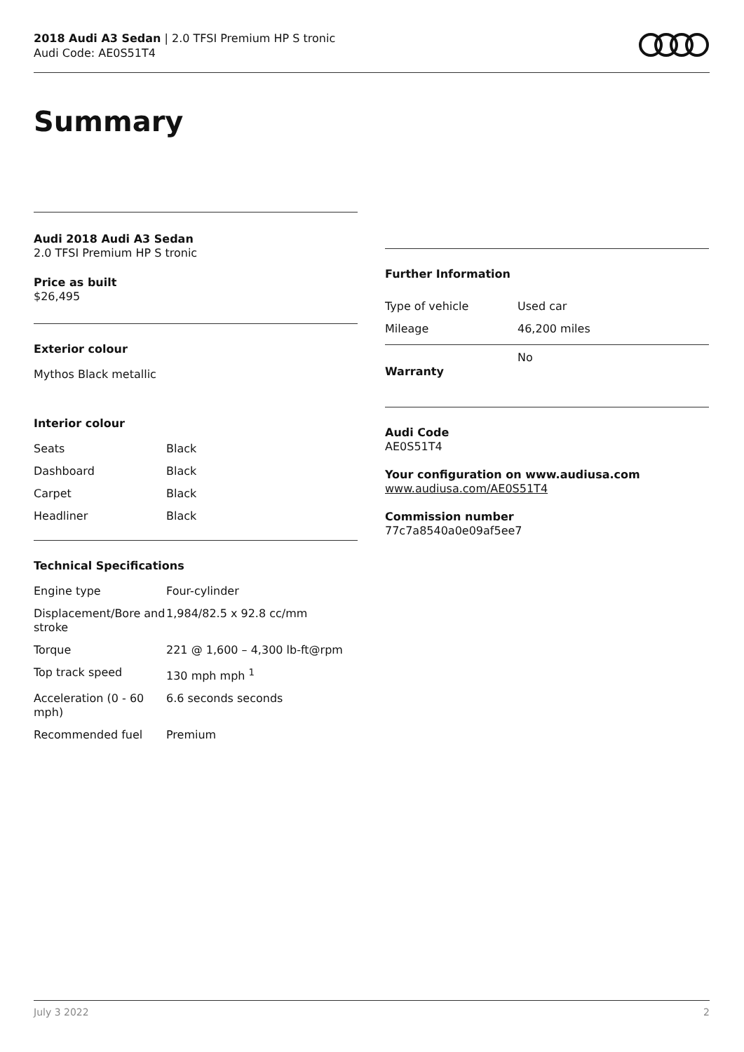2018 Audi A3 Sedan | 2.0 TFSI Premium HP S tronic
Audi Code: AE0S51T4
Summary
Audi 2018 Audi A3 Sedan
2.0 TFSI Premium HP S tronic
Price as built
$26,495
Exterior colour
Mythos Black metallic
Interior colour
| Seats | Black |
| Dashboard | Black |
| Carpet | Black |
| Headliner | Black |
Technical Specifications
| Engine type | Four-cylinder |
| Displacement/Bore and stroke | 1,984/82.5 x 92.8 cc/mm |
| Torque | 221 @ 1,600 – 4,300 lb-ft@rpm |
| Top track speed | 130 mph mph <sup>1</sup> |
| Acceleration (0 - 60 mph) | 6.6 seconds seconds |
| Recommended fuel | Premium |
Further Information
| Type of vehicle | Used car |
| Mileage | 46,200 miles |
| Warranty | No |
Audi Code
AE0S51T4
Your configuration on www.audiusa.com
www.audiusa.com/AE0S51T4
Commission number
77c7a8540a0e09af5ee7
July 3 2022 2